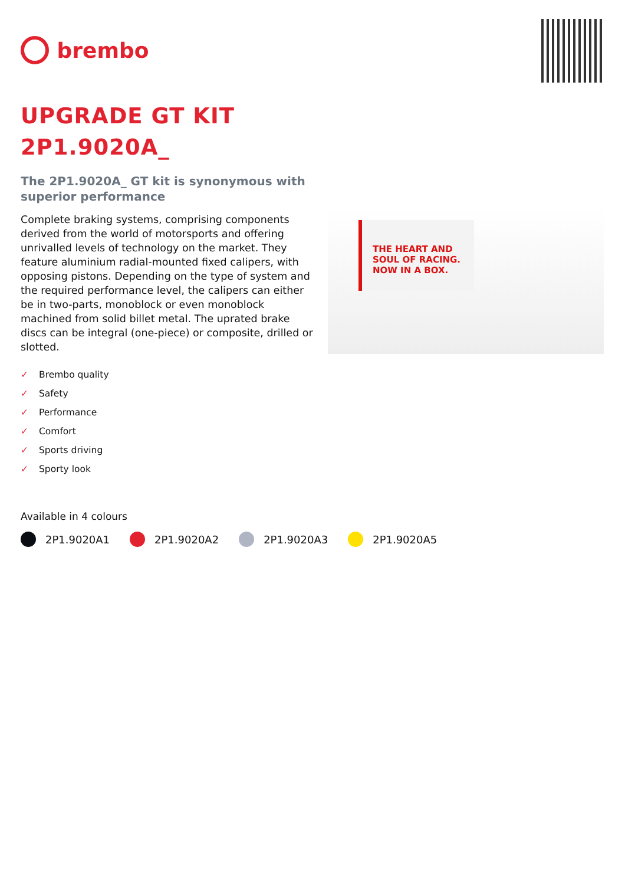brembo
UPGRADE GT KIT
2P1.9020A_
The 2P1.9020A_ GT kit is synonymous with superior performance
Complete braking systems, comprising components derived from the world of motorsports and offering unrivalled levels of technology on the market. They feature aluminium radial-mounted fixed calipers, with opposing pistons. Depending on the type of system and the required performance level, the calipers can either be in two-parts, monoblock or even monoblock machined from solid billet metal. The uprated brake discs can be integral (one-piece) or composite, drilled or slotted.
✓ Brembo quality
✓ Safety
✓ Performance
✓ Comfort
✓ Sports driving
✓ Sporty look
THE HEART AND SOUL OF RACING. NOW IN A BOX.
Available in 4 colours
2P1.9020A1 2P1.9020A2 2P1.9020A3 2P1.9020A5